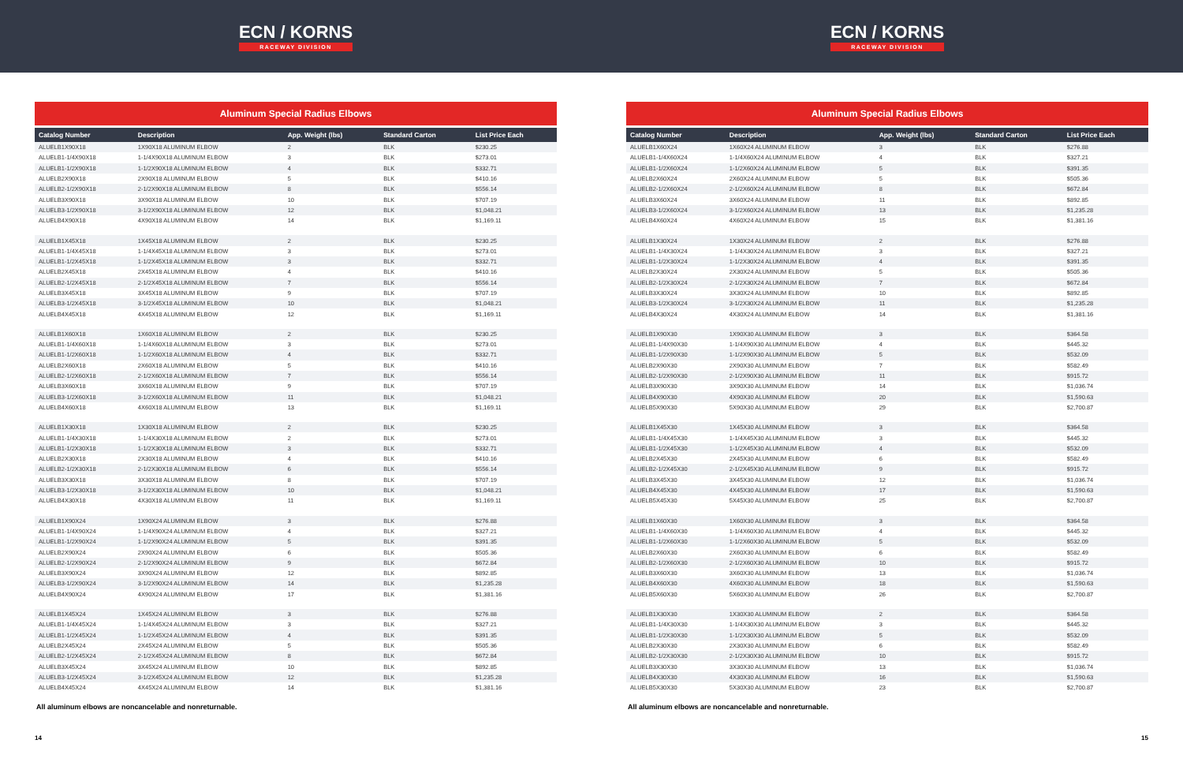ECN / KORNS
RACEWAY DIVISION
ECN / KORNS
RACEWAY DIVISION
Aluminum Special Radius Elbows
| Catalog Number | Description | App. Weight (lbs) | Standard Carton | List Price Each |
| --- | --- | --- | --- | --- |
| ALUELB1X90X18 | 1X90X18 ALUMINUM ELBOW | 2 | BLK | $230.25 |
| ALUELB1-1/4X90X18 | 1-1/4X90X18 ALUMINUM ELBOW | 3 | BLK | $273.01 |
| ALUELB1-1/2X90X18 | 1-1/2X90X18 ALUMINUM ELBOW | 4 | BLK | $332.71 |
| ALUELB2X90X18 | 2X90X18 ALUMINUM ELBOW | 5 | BLK | $410.16 |
| ALUELB2-1/2X90X18 | 2-1/2X90X18 ALUMINUM ELBOW | 8 | BLK | $556.14 |
| ALUELB3X90X18 | 3X90X18 ALUMINUM ELBOW | 10 | BLK | $707.19 |
| ALUELB3-1/2X90X18 | 3-1/2X90X18 ALUMINUM ELBOW | 12 | BLK | $1,048.21 |
| ALUELB4X90X18 | 4X90X18 ALUMINUM ELBOW | 14 | BLK | $1,169.11 |
| ALUELB1X45X18 | 1X45X18 ALUMINUM ELBOW | 2 | BLK | $230.25 |
| ALUELB1-1/4X45X18 | 1-1/4X45X18 ALUMINUM ELBOW | 3 | BLK | $273.01 |
| ALUELB1-1/2X45X18 | 1-1/2X45X18 ALUMINUM ELBOW | 3 | BLK | $332.71 |
| ALUELB2X45X18 | 2X45X18 ALUMINUM ELBOW | 4 | BLK | $410.16 |
| ALUELB2-1/2X45X18 | 2-1/2X45X18 ALUMINUM ELBOW | 7 | BLK | $556.14 |
| ALUELB3X45X18 | 3X45X18 ALUMINUM ELBOW | 9 | BLK | $707.19 |
| ALUELB3-1/2X45X18 | 3-1/2X45X18 ALUMINUM ELBOW | 10 | BLK | $1,048.21 |
| ALUELB4X45X18 | 4X45X18 ALUMINUM ELBOW | 12 | BLK | $1,169.11 |
| ALUELB1X60X18 | 1X60X18 ALUMINUM ELBOW | 2 | BLK | $230.25 |
| ALUELB1-1/4X60X18 | 1-1/4X60X18 ALUMINUM ELBOW | 3 | BLK | $273.01 |
| ALUELB1-1/2X60X18 | 1-1/2X60X18 ALUMINUM ELBOW | 4 | BLK | $332.71 |
| ALUELB2X60X18 | 2X60X18 ALUMINUM ELBOW | 5 | BLK | $410.16 |
| ALUELB2-1/2X60X18 | 2-1/2X60X18 ALUMINUM ELBOW | 7 | BLK | $556.14 |
| ALUELB3X60X18 | 3X60X18 ALUMINUM ELBOW | 9 | BLK | $707.19 |
| ALUELB3-1/2X60X18 | 3-1/2X60X18 ALUMINUM ELBOW | 11 | BLK | $1,048.21 |
| ALUELB4X60X18 | 4X60X18 ALUMINUM ELBOW | 13 | BLK | $1,169.11 |
| ALUELB1X30X18 | 1X30X18 ALUMINUM ELBOW | 2 | BLK | $230.25 |
| ALUELB1-1/4X30X18 | 1-1/4X30X18 ALUMINUM ELBOW | 2 | BLK | $273.01 |
| ALUELB1-1/2X30X18 | 1-1/2X30X18 ALUMINUM ELBOW | 3 | BLK | $332.71 |
| ALUELB2X30X18 | 2X30X18 ALUMINUM ELBOW | 4 | BLK | $410.16 |
| ALUELB2-1/2X30X18 | 2-1/2X30X18 ALUMINUM ELBOW | 6 | BLK | $556.14 |
| ALUELB3X30X18 | 3X30X18 ALUMINUM ELBOW | 8 | BLK | $707.19 |
| ALUELB3-1/2X30X18 | 3-1/2X30X18 ALUMINUM ELBOW | 10 | BLK | $1,048.21 |
| ALUELB4X30X18 | 4X30X18 ALUMINUM ELBOW | 11 | BLK | $1,169.11 |
| ALUELB1X90X24 | 1X90X24 ALUMINUM ELBOW | 3 | BLK | $276.88 |
| ALUELB1-1/4X90X24 | 1-1/4X90X24 ALUMINUM ELBOW | 4 | BLK | $327.21 |
| ALUELB1-1/2X90X24 | 1-1/2X90X24 ALUMINUM ELBOW | 5 | BLK | $391.35 |
| ALUELB2X90X24 | 2X90X24 ALUMINUM ELBOW | 6 | BLK | $505.36 |
| ALUELB2-1/2X90X24 | 2-1/2X90X24 ALUMINUM ELBOW | 9 | BLK | $672.84 |
| ALUELB3X90X24 | 3X90X24 ALUMINUM ELBOW | 12 | BLK | $892.85 |
| ALUELB3-1/2X90X24 | 3-1/2X90X24 ALUMINUM ELBOW | 14 | BLK | $1,235.28 |
| ALUELB4X90X24 | 4X90X24 ALUMINUM ELBOW | 17 | BLK | $1,381.16 |
| ALUELB1X45X24 | 1X45X24 ALUMINUM ELBOW | 3 | BLK | $276.88 |
| ALUELB1-1/4X45X24 | 1-1/4X45X24 ALUMINUM ELBOW | 3 | BLK | $327.21 |
| ALUELB1-1/2X45X24 | 1-1/2X45X24 ALUMINUM ELBOW | 4 | BLK | $391.35 |
| ALUELB2X45X24 | 2X45X24 ALUMINUM ELBOW | 5 | BLK | $505.36 |
| ALUELB2-1/2X45X24 | 2-1/2X45X24 ALUMINUM ELBOW | 8 | BLK | $672.84 |
| ALUELB3X45X24 | 3X45X24 ALUMINUM ELBOW | 10 | BLK | $892.85 |
| ALUELB3-1/2X45X24 | 3-1/2X45X24 ALUMINUM ELBOW | 12 | BLK | $1,235.28 |
| ALUELB4X45X24 | 4X45X24 ALUMINUM ELBOW | 14 | BLK | $1,381.16 |
All aluminum elbows are noncancelable and nonreturnable.
14
Aluminum Special Radius Elbows
| Catalog Number | Description | App. Weight (lbs) | Standard Carton | List Price Each |
| --- | --- | --- | --- | --- |
| ALUELB1X60X24 | 1X60X24 ALUMINUM ELBOW | 3 | BLK | $276.88 |
| ALUELB1-1/4X60X24 | 1-1/4X60X24 ALUMINUM ELBOW | 4 | BLK | $327.21 |
| ALUELB1-1/2X60X24 | 1-1/2X60X24 ALUMINUM ELBOW | 5 | BLK | $391.35 |
| ALUELB2X60X24 | 2X60X24 ALUMINUM ELBOW | 5 | BLK | $505.36 |
| ALUELB2-1/2X60X24 | 2-1/2X60X24 ALUMINUM ELBOW | 8 | BLK | $672.84 |
| ALUELB3X60X24 | 3X60X24 ALUMINUM ELBOW | 11 | BLK | $892.85 |
| ALUELB3-1/2X60X24 | 3-1/2X60X24 ALUMINUM ELBOW | 13 | BLK | $1,235.28 |
| ALUELB4X60X24 | 4X60X24 ALUMINUM ELBOW | 15 | BLK | $1,381.16 |
| ALUELB1X30X24 | 1X30X24 ALUMINUM ELBOW | 2 | BLK | $276.88 |
| ALUELB1-1/4X30X24 | 1-1/4X30X24 ALUMINUM ELBOW | 3 | BLK | $327.21 |
| ALUELB1-1/2X30X24 | 1-1/2X30X24 ALUMINUM ELBOW | 4 | BLK | $391.35 |
| ALUELB2X30X24 | 2X30X24 ALUMINUM ELBOW | 5 | BLK | $505.36 |
| ALUELB2-1/2X30X24 | 2-1/2X30X24 ALUMINUM ELBOW | 7 | BLK | $672.84 |
| ALUELB3X30X24 | 3X30X24 ALUMINUM ELBOW | 10 | BLK | $892.85 |
| ALUELB3-1/2X30X24 | 3-1/2X30X24 ALUMINUM ELBOW | 11 | BLK | $1,235.28 |
| ALUELB4X30X24 | 4X30X24 ALUMINUM ELBOW | 14 | BLK | $1,381.16 |
| ALUELB1X90X30 | 1X90X30 ALUMINUM ELBOW | 3 | BLK | $364.58 |
| ALUELB1-1/4X90X30 | 1-1/4X90X30 ALUMINUM ELBOW | 4 | BLK | $445.32 |
| ALUELB1-1/2X90X30 | 1-1/2X90X30 ALUMINUM ELBOW | 5 | BLK | $532.09 |
| ALUELB2X90X30 | 2X90X30 ALUMINUM ELBOW | 7 | BLK | $582.49 |
| ALUELB2-1/2X90X30 | 2-1/2X90X30 ALUMINUM ELBOW | 11 | BLK | $915.72 |
| ALUELB3X90X30 | 3X90X30 ALUMINUM ELBOW | 14 | BLK | $1,036.74 |
| ALUELB4X90X30 | 4X90X30 ALUMINUM ELBOW | 20 | BLK | $1,590.63 |
| ALUELB5X90X30 | 5X90X30 ALUMINUM ELBOW | 29 | BLK | $2,700.87 |
| ALUELB1X45X30 | 1X45X30 ALUMINUM ELBOW | 3 | BLK | $364.58 |
| ALUELB1-1/4X45X30 | 1-1/4X45X30 ALUMINUM ELBOW | 3 | BLK | $445.32 |
| ALUELB1-1/2X45X30 | 1-1/2X45X30 ALUMINUM ELBOW | 4 | BLK | $532.09 |
| ALUELB2X45X30 | 2X45X30 ALUMINUM ELBOW | 6 | BLK | $582.49 |
| ALUELB2-1/2X45X30 | 2-1/2X45X30 ALUMINUM ELBOW | 9 | BLK | $915.72 |
| ALUELB3X45X30 | 3X45X30 ALUMINUM ELBOW | 12 | BLK | $1,036.74 |
| ALUELB4X45X30 | 4X45X30 ALUMINUM ELBOW | 17 | BLK | $1,590.63 |
| ALUELB5X45X30 | 5X45X30 ALUMINUM ELBOW | 25 | BLK | $2,700.87 |
| ALUELB1X60X30 | 1X60X30 ALUMINUM ELBOW | 3 | BLK | $364.58 |
| ALUELB1-1/4X60X30 | 1-1/4X60X30 ALUMINUM ELBOW | 4 | BLK | $445.32 |
| ALUELB1-1/2X60X30 | 1-1/2X60X30 ALUMINUM ELBOW | 5 | BLK | $532.09 |
| ALUELB2X60X30 | 2X60X30 ALUMINUM ELBOW | 6 | BLK | $582.49 |
| ALUELB2-1/2X60X30 | 2-1/2X60X30 ALUMINUM ELBOW | 10 | BLK | $915.72 |
| ALUELB3X60X30 | 3X60X30 ALUMINUM ELBOW | 13 | BLK | $1,036.74 |
| ALUELB4X60X30 | 4X60X30 ALUMINUM ELBOW | 18 | BLK | $1,590.63 |
| ALUELB5X60X30 | 5X60X30 ALUMINUM ELBOW | 26 | BLK | $2,700.87 |
| ALUELB1X30X30 | 1X30X30 ALUMINUM ELBOW | 2 | BLK | $364.58 |
| ALUELB1-1/4X30X30 | 1-1/4X30X30 ALUMINUM ELBOW | 3 | BLK | $445.32 |
| ALUELB1-1/2X30X30 | 1-1/2X30X30 ALUMINUM ELBOW | 5 | BLK | $532.09 |
| ALUELB2X30X30 | 2X30X30 ALUMINUM ELBOW | 6 | BLK | $582.49 |
| ALUELB2-1/2X30X30 | 2-1/2X30X30 ALUMINUM ELBOW | 10 | BLK | $915.72 |
| ALUELB3X30X30 | 3X30X30 ALUMINUM ELBOW | 13 | BLK | $1,036.74 |
| ALUELB4X30X30 | 4X30X30 ALUMINUM ELBOW | 16 | BLK | $1,590.63 |
| ALUELB5X30X30 | 5X30X30 ALUMINUM ELBOW | 23 | BLK | $2,700.87 |
All aluminum elbows are noncancelable and nonreturnable.
15